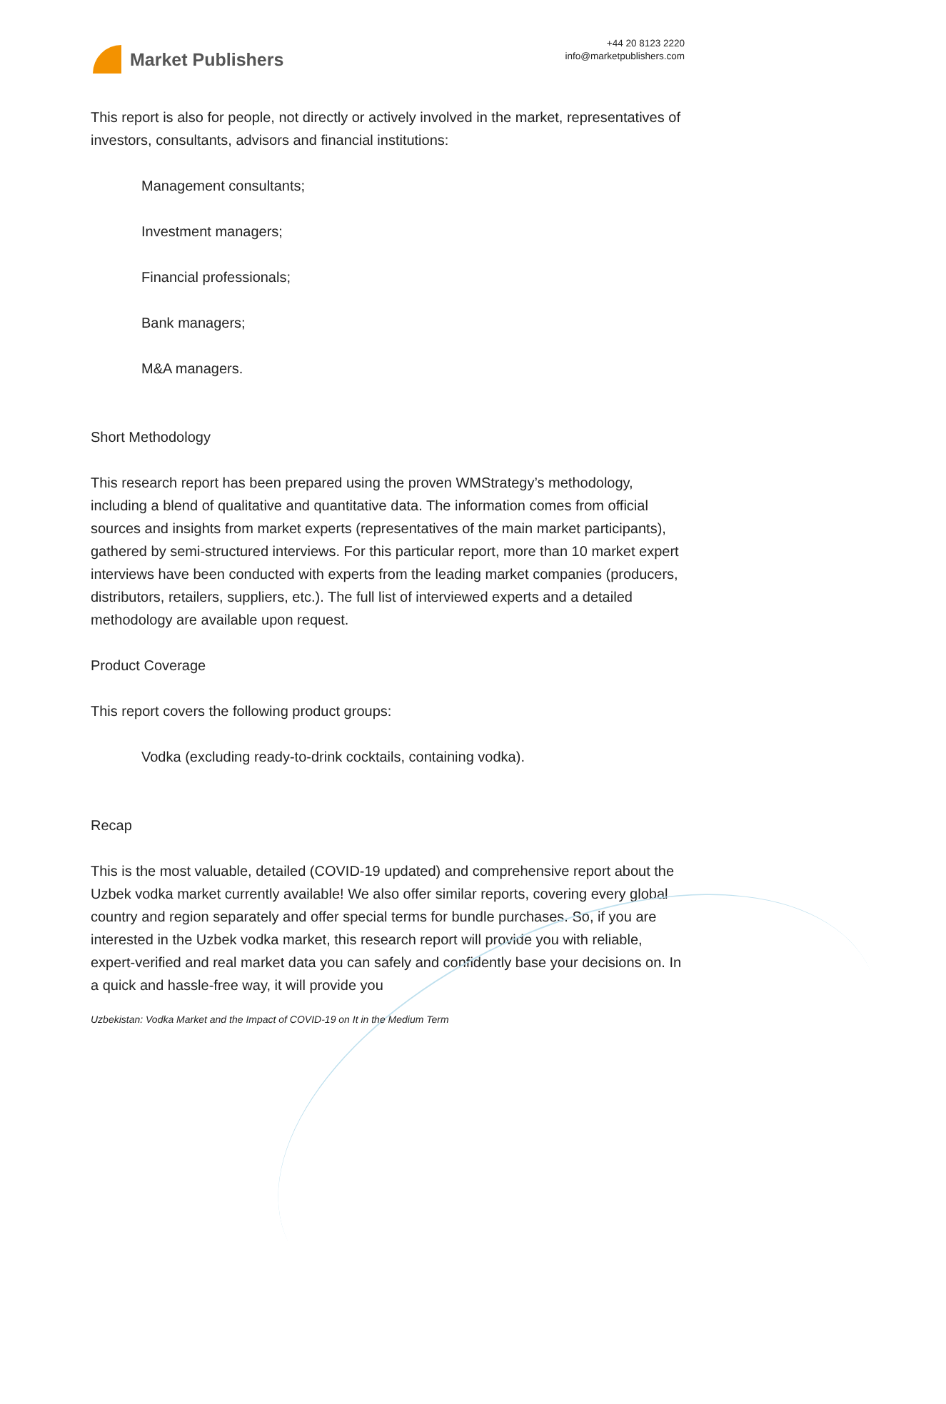Market Publishers
+44 20 8123 2220
info@marketpublishers.com
This report is also for people, not directly or actively involved in the market, representatives of investors, consultants, advisors and financial institutions:
Management consultants;
Investment managers;
Financial professionals;
Bank managers;
M&A managers.
Short Methodology
This research report has been prepared using the proven WMStrategy’s methodology, including a blend of qualitative and quantitative data. The information comes from official sources and insights from market experts (representatives of the main market participants), gathered by semi-structured interviews. For this particular report, more than 10 market expert interviews have been conducted with experts from the leading market companies (producers, distributors, retailers, suppliers, etc.). The full list of interviewed experts and a detailed methodology are available upon request.
Product Coverage
This report covers the following product groups:
Vodka (excluding ready-to-drink cocktails, containing vodka).
Recap
This is the most valuable, detailed (COVID-19 updated) and comprehensive report about the Uzbek vodka market currently available! We also offer similar reports, covering every global country and region separately and offer special terms for bundle purchases. So, if you are interested in the Uzbek vodka market, this research report will provide you with reliable, expert-verified and real market data you can safely and confidently base your decisions on. In a quick and hassle-free way, it will provide you
Uzbekistan: Vodka Market and the Impact of COVID-19 on It in the Medium Term